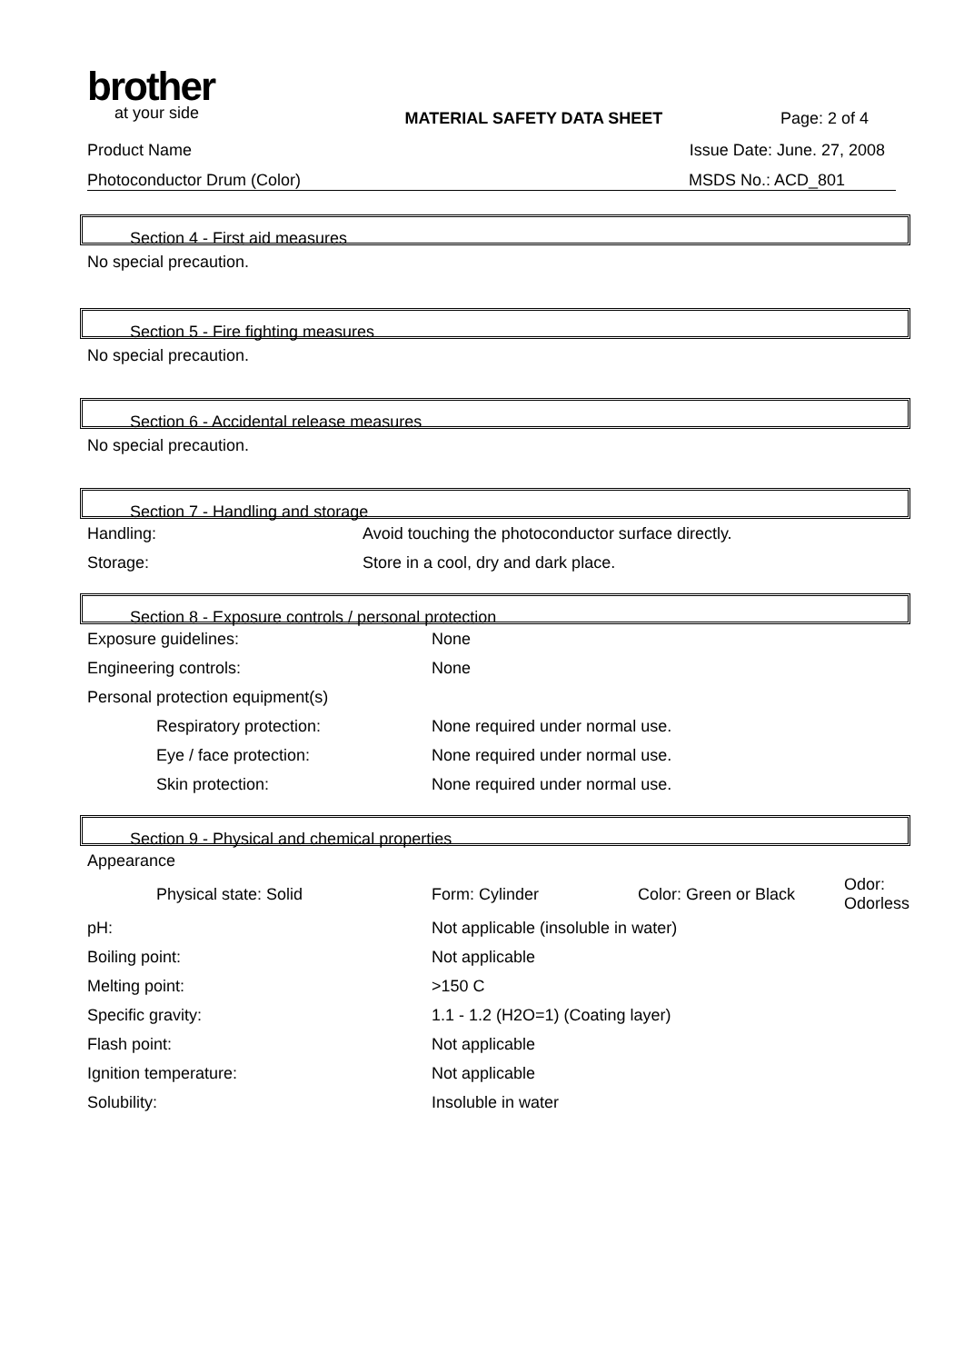brother
at your side
MATERIAL SAFETY DATA SHEET Page: 2 of 4
Product Name Issue Date: June. 27, 2008
Photoconductor Drum (Color) MSDS No.: ACD_801
Section 4 - First aid measures
No special precaution.
Section 5 - Fire fighting measures
No special precaution.
Section 6 - Accidental release measures
No special precaution.
Section 7 - Handling and storage
| Handling: | Avoid touching the photoconductor surface directly. |
| Storage: | Store in a cool, dry and dark place. |
Section 8 - Exposure controls / personal protection
| Exposure guidelines: | None |
| Engineering controls: | None |
| Personal protection equipment(s) | |
| Respiratory protection: | None required under normal use. |
| Eye / face protection: | None required under normal use. |
| Skin protection: | None required under normal use. |
Section 9 - Physical and chemical properties
| Appearance | | | |
| Physical state: Solid | Form: Cylinder | Color: Green or Black | Odor: Odorless |
| pH: | Not applicable (insoluble in water) | | |
| Boiling point: | Not applicable | | |
| Melting point: | >150 C | | |
| Specific gravity: | 1.1 - 1.2 (H2O=1) (Coating layer) | | |
| Flash point: | Not applicable | | |
| Ignition temperature: | Not applicable | | |
| Solubility: | Insoluble in water | | |